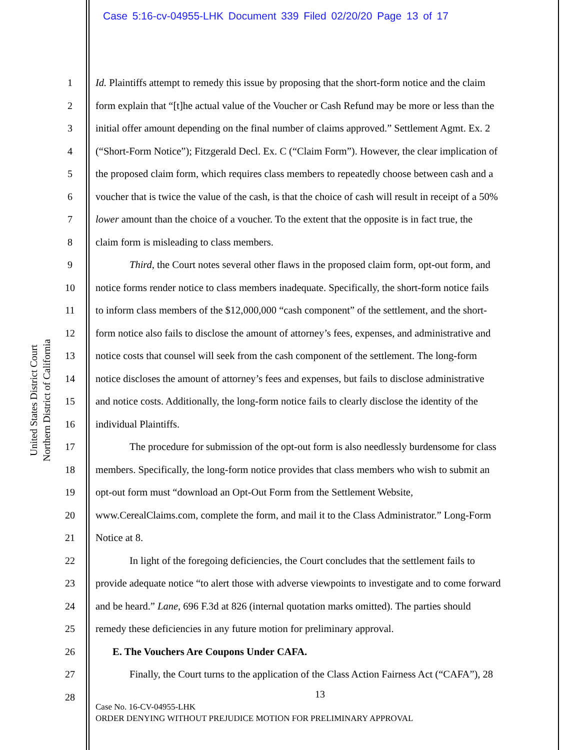Case 5:16-cv-04955-LHK Document 339 Filed 02/20/20 Page 13 of 17
United States District Court
Northern District of California
1
2
3
4
5
6
7
8
9
10
11
12
13
14
15
16
17
18
19
20
21
22
23
24
25
26
27
28
Id. Plaintiffs attempt to remedy this issue by proposing that the short-form notice and the claim
form explain that “[t]he actual value of the Voucher or Cash Refund may be more or less than the
initial offer amount depending on the final number of claims approved.” Settlement Agmt. Ex. 2
(“Short-Form Notice”); Fitzgerald Decl. Ex. C (“Claim Form”). However, the clear implication of
the proposed claim form, which requires class members to repeatedly choose between cash and a
voucher that is twice the value of the cash, is that the choice of cash will result in receipt of a 50%
lower amount than the choice of a voucher. To the extent that the opposite is in fact true, the
claim form is misleading to class members.
Third, the Court notes several other flaws in the proposed claim form, opt-out form, and
notice forms render notice to class members inadequate. Specifically, the short-form notice fails
to inform class members of the $12,000,000 “cash component” of the settlement, and the short-
form notice also fails to disclose the amount of attorney’s fees, expenses, and administrative and
notice costs that counsel will seek from the cash component of the settlement. The long-form
notice discloses the amount of attorney’s fees and expenses, but fails to disclose administrative
and notice costs. Additionally, the long-form notice fails to clearly disclose the identity of the
individual Plaintiffs.
The procedure for submission of the opt-out form is also needlessly burdensome for class
members. Specifically, the long-form notice provides that class members who wish to submit an
opt-out form must “download an Opt-Out Form from the Settlement Website,
www.CerealClaims.com, complete the form, and mail it to the Class Administrator.” Long-Form
Notice at 8.
In light of the foregoing deficiencies, the Court concludes that the settlement fails to
provide adequate notice “to alert those with adverse viewpoints to investigate and to come forward
and be heard.” Lane, 696 F.3d at 826 (internal quotation marks omitted). The parties should
remedy these deficiencies in any future motion for preliminary approval.
E. The Vouchers Are Coupons Under CAFA.
Finally, the Court turns to the application of the Class Action Fairness Act (“CAFA”), 28
13
Case No. 16-CV-04955-LHK
ORDER DENYING WITHOUT PREJUDICE MOTION FOR PRELIMINARY APPROVAL